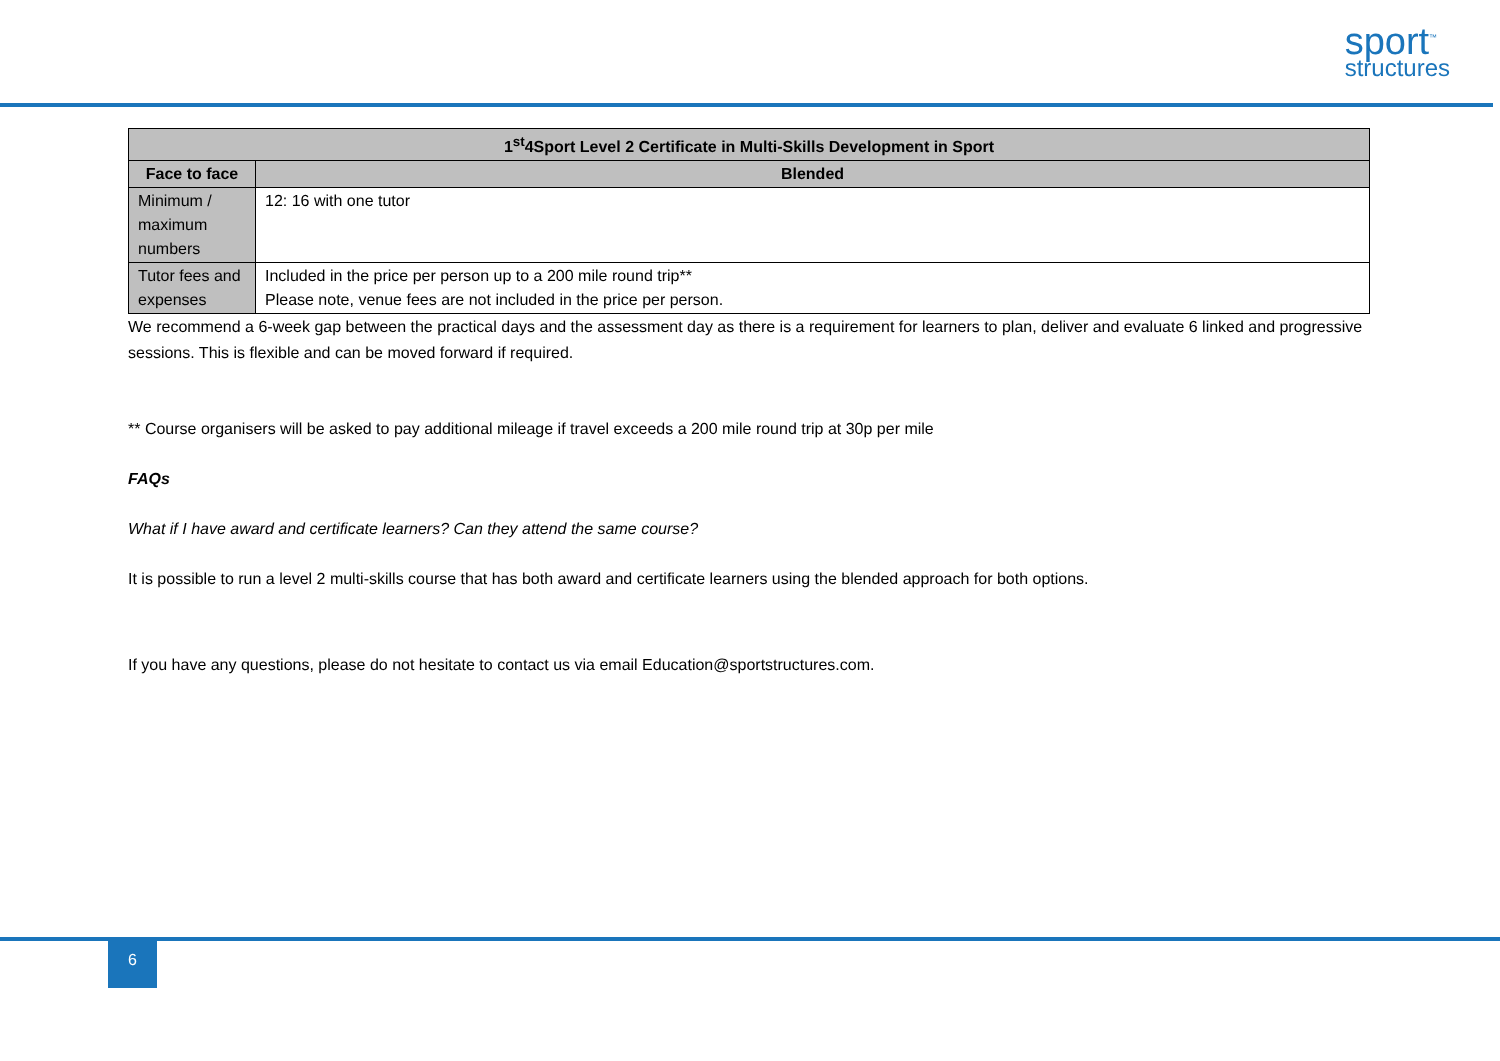sport<sup>™</sup>
structures
| 1<sup>st</sup>4Sport Level 2 Certificate in Multi-Skills Development in Sport | | |
| --- | --- | --- |
| Face to face | | Blended |
| Minimum / maximum numbers | 12: 16 with one tutor | |
| Tutor fees and expenses | Included in the price per person up to a 200 mile round trip** Please note, venue fees are not included in the price per person. | |
We recommend a 6-week gap between the practical days and the assessment day as there is a requirement for learners to plan, deliver and evaluate 6 linked and progressive sessions. This is flexible and can be moved forward if required.
** Course organisers will be asked to pay additional mileage if travel exceeds a 200 mile round trip at 30p per mile
FAQs
What if I have award and certificate learners? Can they attend the same course?
It is possible to run a level 2 multi-skills course that has both award and certificate learners using the blended approach for both options.
If you have any questions, please do not hesitate to contact us via email Education@sportstructures.com.
6